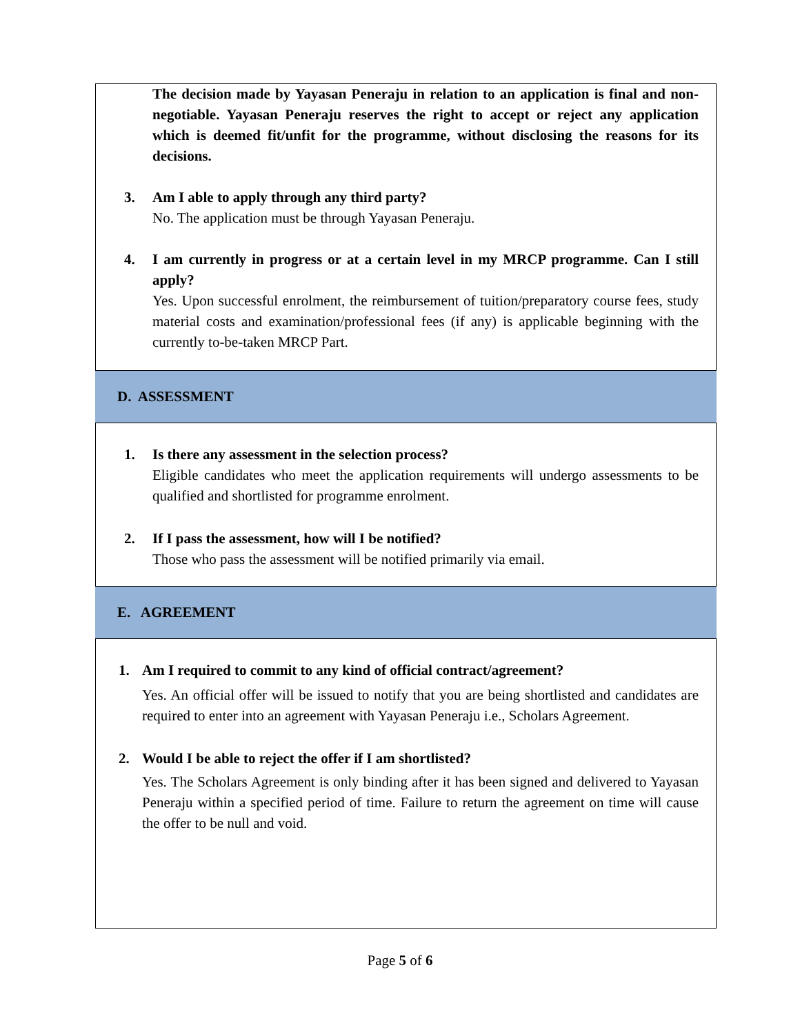The decision made by Yayasan Peneraju in relation to an application is final and non-negotiable. Yayasan Peneraju reserves the right to accept or reject any application which is deemed fit/unfit for the programme, without disclosing the reasons for its decisions.
3. Am I able to apply through any third party?
No. The application must be through Yayasan Peneraju.
4. I am currently in progress or at a certain level in my MRCP programme. Can I still apply?
Yes. Upon successful enrolment, the reimbursement of tuition/preparatory course fees, study material costs and examination/professional fees (if any) is applicable beginning with the currently to-be-taken MRCP Part.
D. ASSESSMENT
1. Is there any assessment in the selection process?
Eligible candidates who meet the application requirements will undergo assessments to be qualified and shortlisted for programme enrolment.
2. If I pass the assessment, how will I be notified?
Those who pass the assessment will be notified primarily via email.
E. AGREEMENT
1. Am I required to commit to any kind of official contract/agreement?
Yes. An official offer will be issued to notify that you are being shortlisted and candidates are required to enter into an agreement with Yayasan Peneraju i.e., Scholars Agreement.
2. Would I be able to reject the offer if I am shortlisted?
Yes. The Scholars Agreement is only binding after it has been signed and delivered to Yayasan Peneraju within a specified period of time. Failure to return the agreement on time will cause the offer to be null and void.
Page 5 of 6